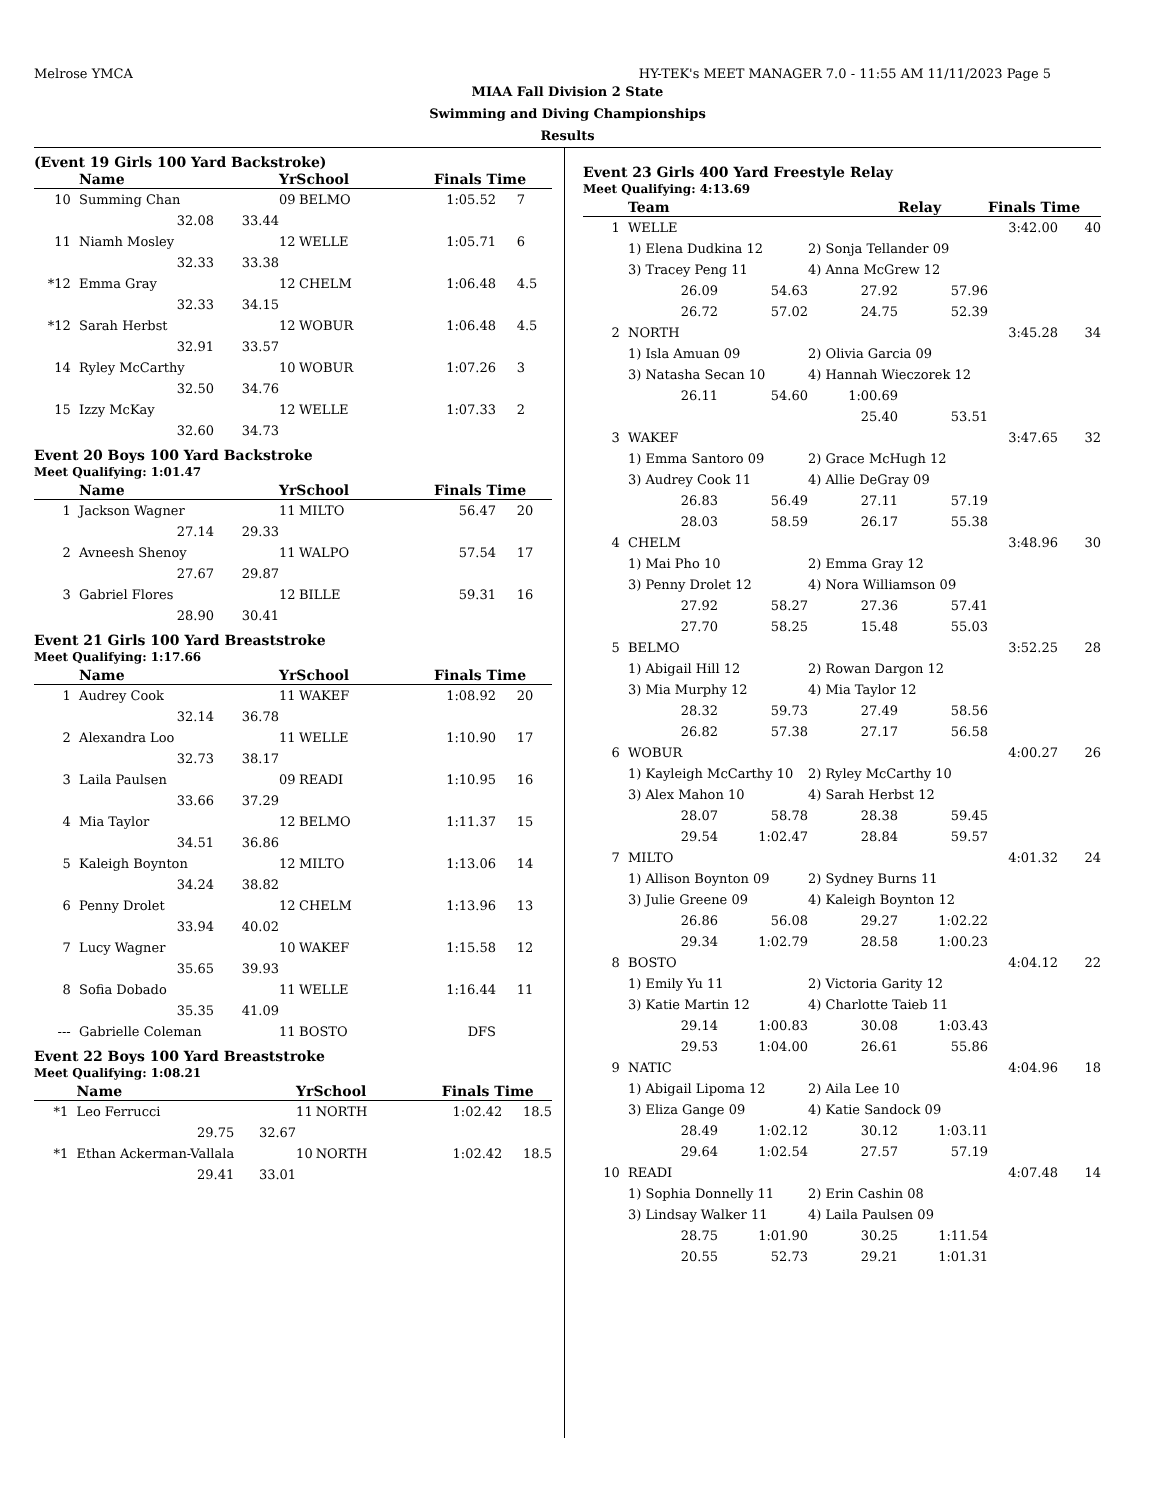Melrose YMCA HY-TEK's MEET MANAGER 7.0 - 11:55 AM 11/11/2023 Page 5
MIAA Fall Division 2 State
Swimming and Diving Championships
Results
(Event 19 Girls 100 Yard Backstroke)
| | Name | | YrSchool | | Finals Time | |
| --- | --- | --- | --- | --- | --- | --- |
| 10 | Summing Chan | | 09 | BELMO | 1:05.52 | 7 |
| | 32.08 | 33.44 | | | | |
| 11 | Niamh Mosley | | 12 | WELLE | 1:05.71 | 6 |
| | 32.33 | 33.38 | | | | |
| *12 | Emma Gray | | 12 | CHELM | 1:06.48 | 4.5 |
| | 32.33 | 34.15 | | | | |
| *12 | Sarah Herbst | | 12 | WOBUR | 1:06.48 | 4.5 |
| | 32.91 | 33.57 | | | | |
| 14 | Ryley McCarthy | | 10 | WOBUR | 1:07.26 | 3 |
| | 32.50 | 34.76 | | | | |
| 15 | Izzy McKay | | 12 | WELLE | 1:07.33 | 2 |
| | 32.60 | 34.73 | | | | |
Event 20 Boys 100 Yard Backstroke
Meet Qualifying: 1:01.47
| | Name | | YrSchool | | Finals Time | |
| --- | --- | --- | --- | --- | --- | --- |
| 1 | Jackson Wagner | | 11 | MILTO | 56.47 | 20 |
| | 27.14 | 29.33 | | | | |
| 2 | Avneesh Shenoy | | 11 | WALPO | 57.54 | 17 |
| | 27.67 | 29.87 | | | | |
| 3 | Gabriel Flores | | 12 | BILLE | 59.31 | 16 |
| | 28.90 | 30.41 | | | | |
Event 21 Girls 100 Yard Breaststroke
Meet Qualifying: 1:17.66
| | Name | | YrSchool | | Finals Time | |
| --- | --- | --- | --- | --- | --- | --- |
| 1 | Audrey Cook | | 11 | WAKEF | 1:08.92 | 20 |
| | 32.14 | 36.78 | | | | |
| 2 | Alexandra Loo | | 11 | WELLE | 1:10.90 | 17 |
| | 32.73 | 38.17 | | | | |
| 3 | Laila Paulsen | | 09 | READI | 1:10.95 | 16 |
| | 33.66 | 37.29 | | | | |
| 4 | Mia Taylor | | 12 | BELMO | 1:11.37 | 15 |
| | 34.51 | 36.86 | | | | |
| 5 | Kaleigh Boynton | | 12 | MILTO | 1:13.06 | 14 |
| | 34.24 | 38.82 | | | | |
| 6 | Penny Drolet | | 12 | CHELM | 1:13.96 | 13 |
| | 33.94 | 40.02 | | | | |
| 7 | Lucy Wagner | | 10 | WAKEF | 1:15.58 | 12 |
| | 35.65 | 39.93 | | | | |
| 8 | Sofia Dobado | | 11 | WELLE | 1:16.44 | 11 |
| | 35.35 | 41.09 | | | | |
| --- | Gabrielle Coleman | | 11 | BOSTO | DFS | |
Event 22 Boys 100 Yard Breaststroke
Meet Qualifying: 1:08.21
| | Name | | YrSchool | | Finals Time | |
| --- | --- | --- | --- | --- | --- | --- |
| *1 | Leo Ferrucci | | 11 | NORTH | 1:02.42 | 18.5 |
| | 29.75 | 32.67 | | | | |
| *1 | Ethan Ackerman-Vallala | | 10 | NORTH | 1:02.42 | 18.5 |
| | 29.41 | 33.01 | | | | |
Event 23 Girls 400 Yard Freestyle Relay
Meet Qualifying: 4:13.69
| | Team | | | Relay | Finals Time | |
| --- | --- | --- | --- | --- | --- | --- |
| 1 | WELLE | | | | 3:42.00 | 40 |
| | 1) Elena Dudkina 12 | | 2) Sonja Tellander 09 | | | |
| | 3) Tracey Peng 11 | | 4) Anna McGrew 12 | | | |
| | 26.09 | 54.63 | 27.92 | 57.96 | | |
| | 26.72 | 57.02 | 24.75 | 52.39 | | |
| 2 | NORTH | | | | 3:45.28 | 34 |
| | 1) Isla Amuan 09 | | 2) Olivia Garcia 09 | | | |
| | 3) Natasha Secan 10 | | 4) Hannah Wieczorek 12 | | | |
| | 26.11 | 54.60 | 1:00.69 | | | |
| | | | 25.40 | 53.51 | | |
| 3 | WAKEF | | | | 3:47.65 | 32 |
| | 1) Emma Santoro 09 | | 2) Grace McHugh 12 | | | |
| | 3) Audrey Cook 11 | | 4) Allie DeGray 09 | | | |
| | 26.83 | 56.49 | 27.11 | 57.19 | | |
| | 28.03 | 58.59 | 26.17 | 55.38 | | |
| 4 | CHELM | | | | 3:48.96 | 30 |
| | 1) Mai Pho 10 | | 2) Emma Gray 12 | | | |
| | 3) Penny Drolet 12 | | 4) Nora Williamson 09 | | | |
| | 27.92 | 58.27 | 27.36 | 57.41 | | |
| | 27.70 | 58.25 | 15.48 | 55.03 | | |
| 5 | BELMO | | | | 3:52.25 | 28 |
| | 1) Abigail Hill 12 | | 2) Rowan Dargon 12 | | | |
| | 3) Mia Murphy 12 | | 4) Mia Taylor 12 | | | |
| | 28.32 | 59.73 | 27.49 | 58.56 | | |
| | 26.82 | 57.38 | 27.17 | 56.58 | | |
| 6 | WOBUR | | | | 4:00.27 | 26 |
| | 1) Kayleigh McCarthy 10 | | 2) Ryley McCarthy 10 | | | |
| | 3) Alex Mahon 10 | | 4) Sarah Herbst 12 | | | |
| | 28.07 | 58.78 | 28.38 | 59.45 | | |
| | 29.54 | 1:02.47 | 28.84 | 59.57 | | |
| 7 | MILTO | | | | 4:01.32 | 24 |
| | 1) Allison Boynton 09 | | 2) Sydney Burns 11 | | | |
| | 3) Julie Greene 09 | | 4) Kaleigh Boynton 12 | | | |
| | 26.86 | 56.08 | 29.27 | 1:02.22 | | |
| | 29.34 | 1:02.79 | 28.58 | 1:00.23 | | |
| 8 | BOSTO | | | | 4:04.12 | 22 |
| | 1) Emily Yu 11 | | 2) Victoria Garity 12 | | | |
| | 3) Katie Martin 12 | | 4) Charlotte Taieb 11 | | | |
| | 29.14 | 1:00.83 | 30.08 | 1:03.43 | | |
| | 29.53 | 1:04.00 | 26.61 | 55.86 | | |
| 9 | NATIC | | | | 4:04.96 | 18 |
| | 1) Abigail Lipoma 12 | | 2) Aila Lee 10 | | | |
| | 3) Eliza Gange 09 | | 4) Katie Sandock 09 | | | |
| | 28.49 | 1:02.12 | 30.12 | 1:03.11 | | |
| | 29.64 | 1:02.54 | 27.57 | 57.19 | | |
| 10 | READI | | | | 4:07.48 | 14 |
| | 1) Sophia Donnelly 11 | | 2) Erin Cashin 08 | | | |
| | 3) Lindsay Walker 11 | | 4) Laila Paulsen 09 | | | |
| | 28.75 | 1:01.90 | 30.25 | 1:11.54 | | |
| | 20.55 | 52.73 | 29.21 | 1:01.31 | | |